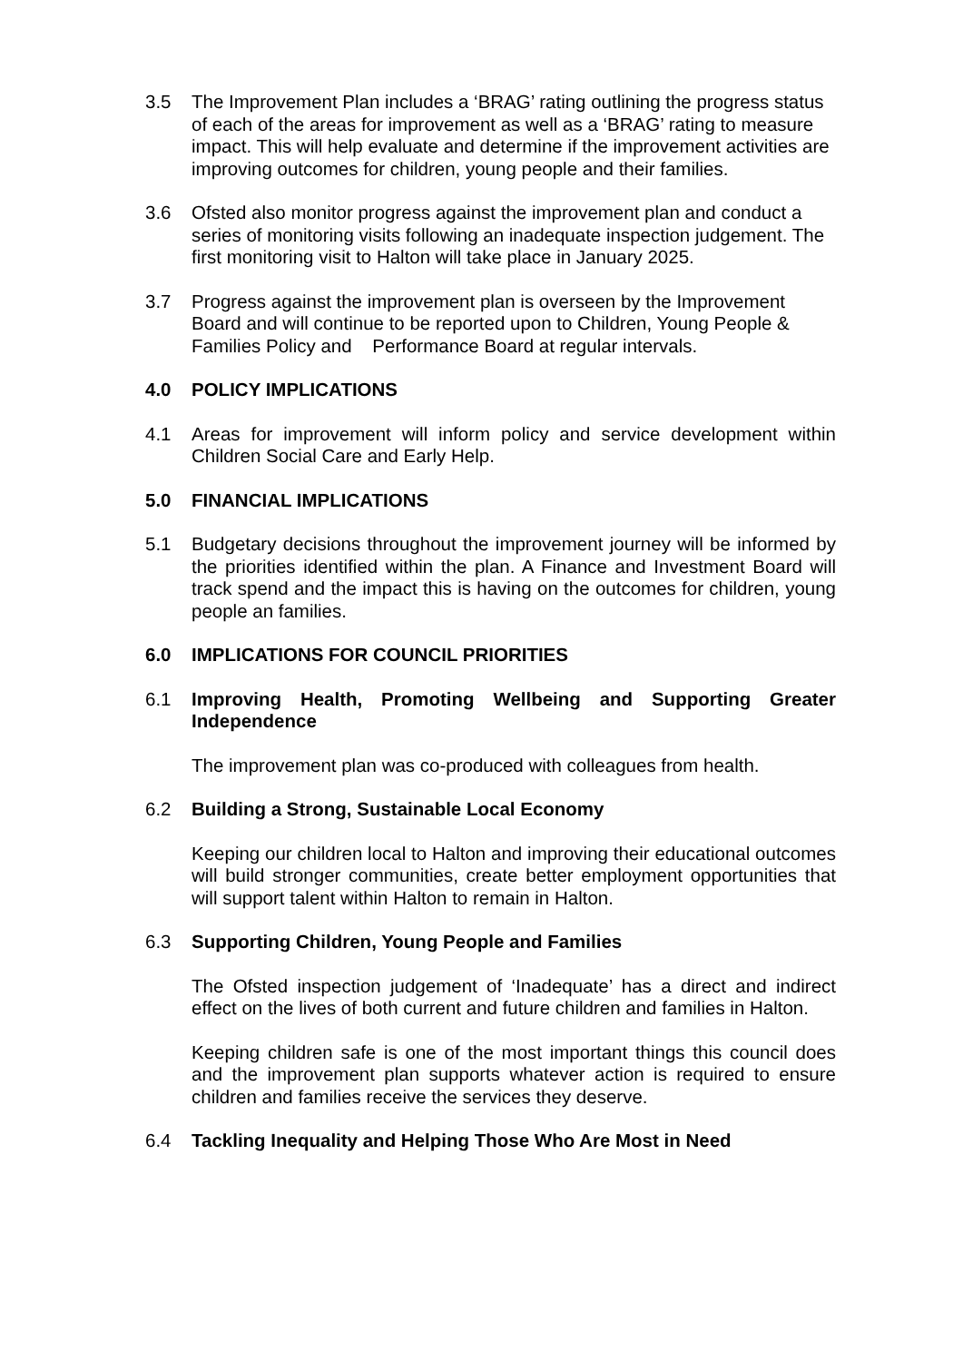3.5 The Improvement Plan includes a ‘BRAG’ rating outlining the progress status of each of the areas for improvement as well as a ‘BRAG’ rating to measure impact. This will help evaluate and determine if the improvement activities are improving outcomes for children, young people and their families.
3.6 Ofsted also monitor progress against the improvement plan and conduct a series of monitoring visits following an inadequate inspection judgement. The first monitoring visit to Halton will take place in January 2025.
3.7 Progress against the improvement plan is overseen by the Improvement Board and will continue to be reported upon to Children, Young People & Families Policy and Performance Board at regular intervals.
4.0 POLICY IMPLICATIONS
4.1 Areas for improvement will inform policy and service development within Children Social Care and Early Help.
5.0 FINANCIAL IMPLICATIONS
5.1 Budgetary decisions throughout the improvement journey will be informed by the priorities identified within the plan. A Finance and Investment Board will track spend and the impact this is having on the outcomes for children, young people an families.
6.0 IMPLICATIONS FOR COUNCIL PRIORITIES
6.1 Improving Health, Promoting Wellbeing and Supporting Greater Independence
The improvement plan was co-produced with colleagues from health.
6.2 Building a Strong, Sustainable Local Economy
Keeping our children local to Halton and improving their educational outcomes will build stronger communities, create better employment opportunities that will support talent within Halton to remain in Halton.
6.3 Supporting Children, Young People and Families
The Ofsted inspection judgement of ‘Inadequate’ has a direct and indirect effect on the lives of both current and future children and families in Halton.
Keeping children safe is one of the most important things this council does and the improvement plan supports whatever action is required to ensure children and families receive the services they deserve.
6.4 Tackling Inequality and Helping Those Who Are Most in Need